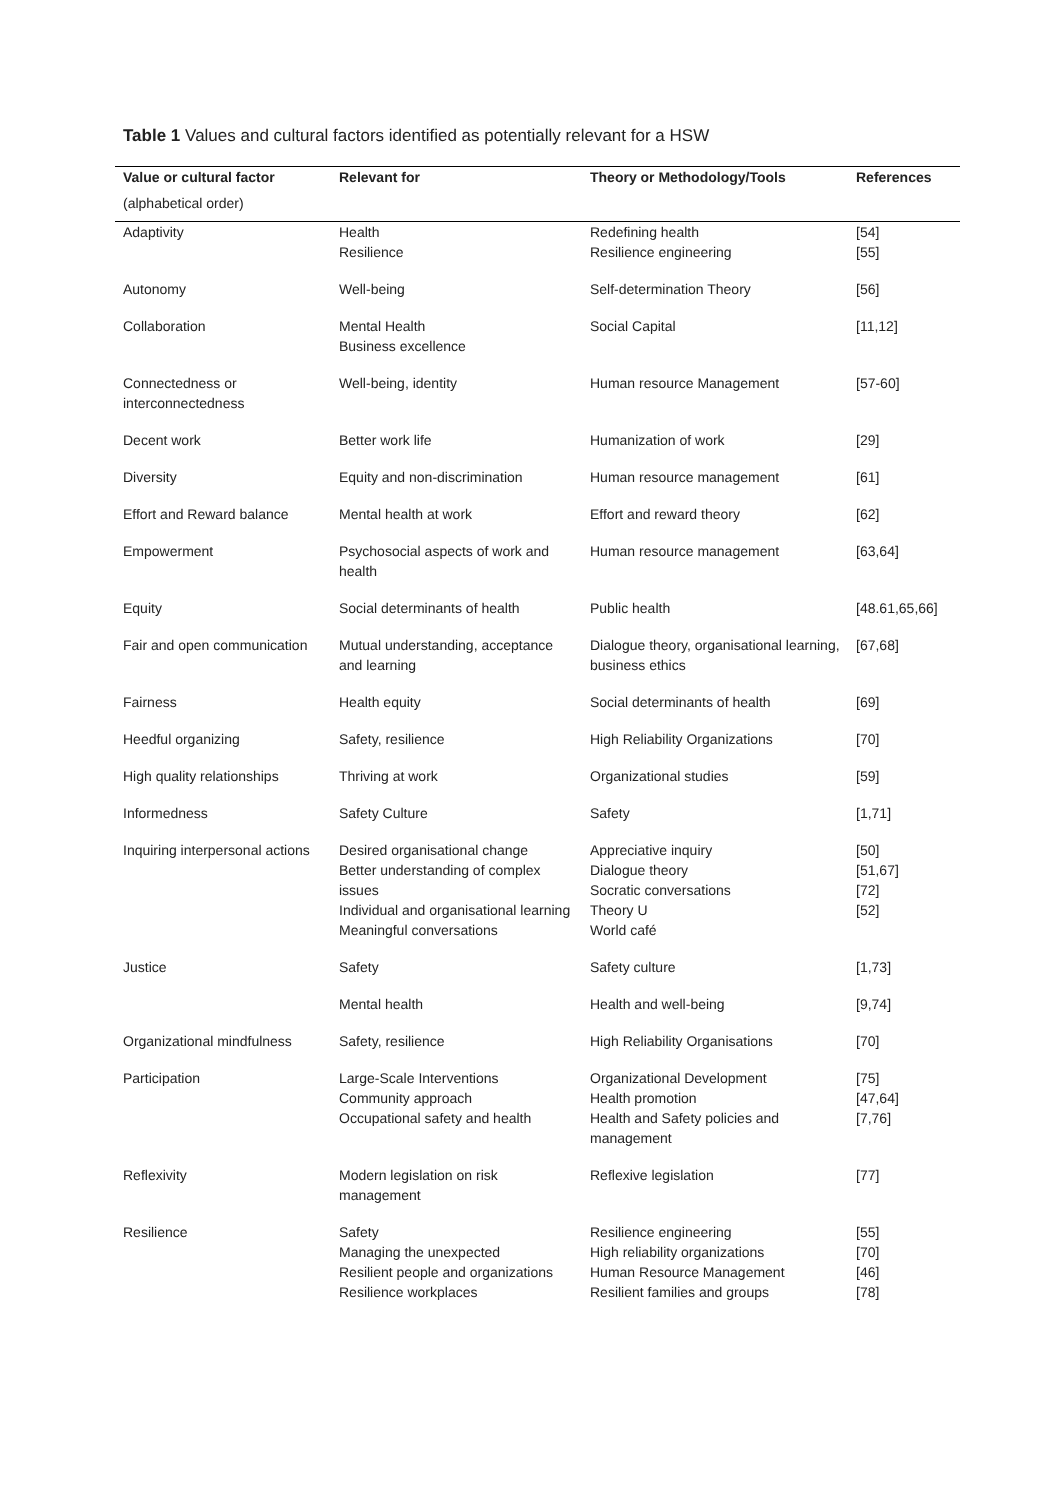Table 1 Values and cultural factors identified as potentially relevant for a HSW
| Value or cultural factor | Relevant for | Theory or Methodology/Tools | References |
| --- | --- | --- | --- |
| (alphabetical order) | | | |
| Adaptivity | Health Resilience | Redefining health Resilience engineering | [54] [55] |
| Autonomy | Well-being | Self-determination Theory | [56] |
| Collaboration | Mental Health Business excellence | Social Capital | [11,12] |
| Connectedness or interconnectedness | Well-being, identity | Human resource Management | [57-60] |
| Decent work | Better work life | Humanization of work | [29] |
| Diversity | Equity and non-discrimination | Human resource management | [61] |
| Effort and Reward balance | Mental health at work | Effort and reward theory | [62] |
| Empowerment | Psychosocial aspects of work and health | Human resource management | [63,64] |
| Equity | Social determinants of health | Public health | [48.61,65,66] |
| Fair and open communication | Mutual understanding, acceptance and learning | Dialogue theory, organisational learning, business ethics | [67,68] |
| Fairness | Health equity | Social determinants of health | [69] |
| Heedful organizing | Safety, resilience | High Reliability Organizations | [70] |
| High quality relationships | Thriving at work | Organizational studies | [59] |
| Informedness | Safety Culture | Safety | [1,71] |
| Inquiring interpersonal actions | Desired organisational change Better understanding of complex issues Individual and organisational learning Meaningful conversations | Appreciative inquiry Dialogue theory Socratic conversations Theory U World café | [50] [51,67] [72] [52] |
| Justice | Safety | Safety culture | [1,73] |
| | Mental health | Health and well-being | [9,74] |
| Organizational mindfulness | Safety, resilience | High Reliability Organisations | [70] |
| Participation | Large-Scale Interventions Community approach Occupational safety and health | Organizational Development Health promotion Health and Safety policies and management | [75] [47,64] [7,76] |
| Reflexivity | Modern legislation on risk management | Reflexive legislation | [77] |
| Resilience | Safety Managing the unexpected Resilient people and organizations Resilience workplaces | Resilience engineering High reliability organizations Human Resource Management Resilient families and groups | [55] [70] [46] [78] |